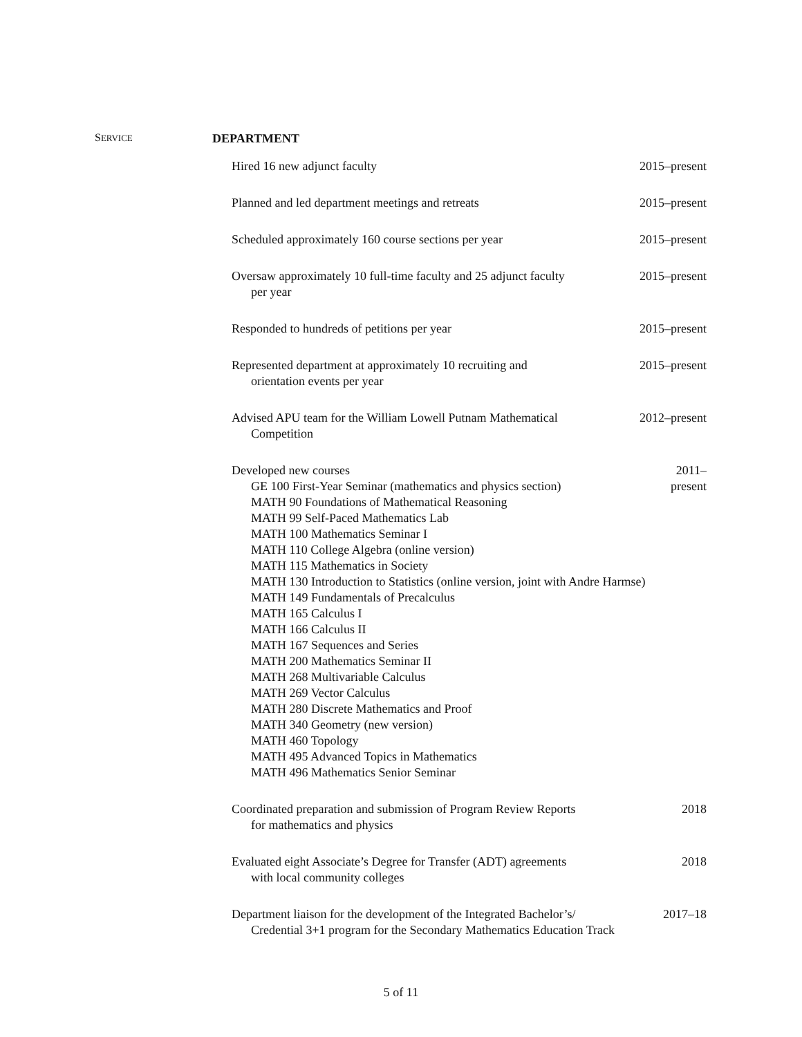SERVICE
DEPARTMENT
Hired 16 new adjunct faculty 2015–present
Planned and led department meetings and retreats
2015–present
Scheduled approximately 160 course sections per year
2015–present
Oversaw approximately 10 full-time faculty and 25 adjunct faculty
per year
2015–present
Responded to hundreds of petitions per year
2015–present
Represented department at approximately 10 recruiting and
orientation events per year
2015–present
Advised APU team for the William Lowell Putnam Mathematical
Competition
2012–present
Developed new courses
GE 100 First-Year Seminar (mathematics and physics section)
MATH 90 Foundations of Mathematical Reasoning
MATH 99 Self-Paced Mathematics Lab
MATH 100 Mathematics Seminar I
MATH 110 College Algebra (online version)
MATH 115 Mathematics in Society
MATH 130 Introduction to Statistics (online version, joint with Andre Harmse)
MATH 149 Fundamentals of Precalculus
MATH 165 Calculus I
MATH 166 Calculus II
MATH 167 Sequences and Series
MATH 200 Mathematics Seminar II
MATH 268 Multivariable Calculus
MATH 269 Vector Calculus
MATH 280 Discrete Mathematics and Proof
MATH 340 Geometry (new version)
MATH 460 Topology
MATH 495 Advanced Topics in Mathematics
MATH 496 Mathematics Senior Seminar
2011–present
Coordinated preparation and submission of Program Review Reports
for mathematics and physics
2018
Evaluated eight Associate’s Degree for Transfer (ADT) agreements
with local community colleges
2018
Department liaison for the development of the Integrated Bachelor’s/
Credential 3+1 program for the Secondary Mathematics Education Track
2017–18
5 of 11